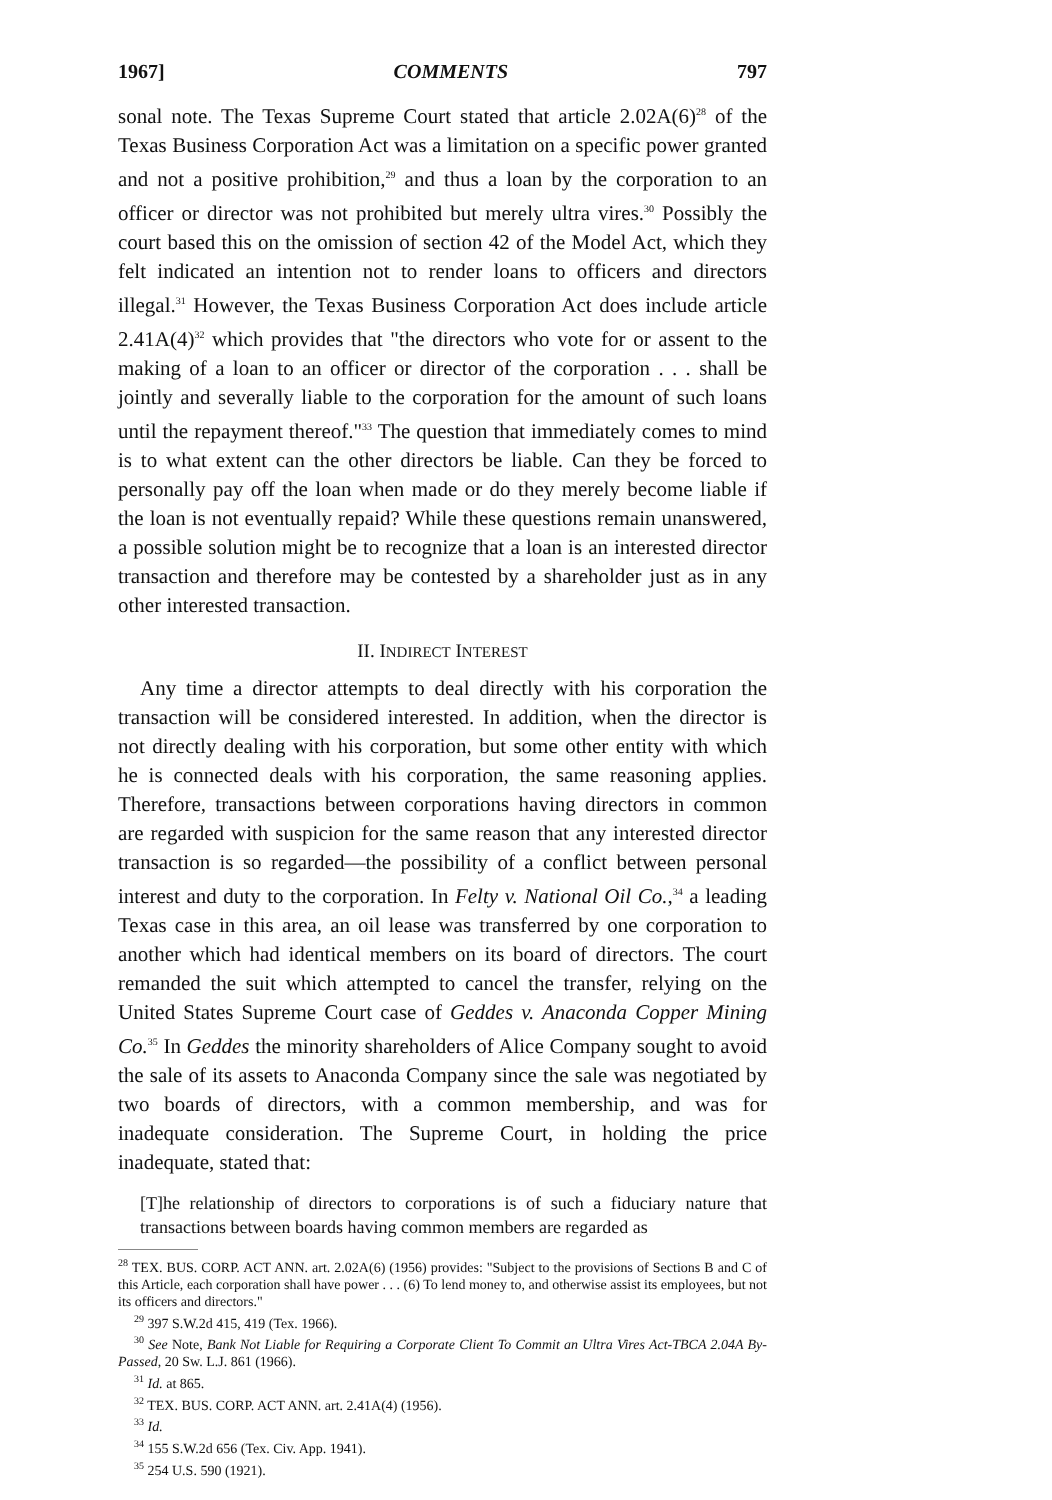1967] COMMENTS 797
sonal note. The Texas Supreme Court stated that article 2.02A(6)<sup>28</sup> of the Texas Business Corporation Act was a limitation on a specific power granted and not a positive prohibition,<sup>29</sup> and thus a loan by the corporation to an officer or director was not prohibited but merely ultra vires.<sup>30</sup> Possibly the court based this on the omission of section 42 of the Model Act, which they felt indicated an intention not to render loans to officers and directors illegal.<sup>31</sup> However, the Texas Business Corporation Act does include article 2.41A(4)<sup>32</sup> which provides that "the directors who vote for or assent to the making of a loan to an officer or director of the corporation . . . shall be jointly and severally liable to the corporation for the amount of such loans until the repayment thereof."<sup>33</sup> The question that immediately comes to mind is to what extent can the other directors be liable. Can they be forced to personally pay off the loan when made or do they merely become liable if the loan is not eventually repaid? While these questions remain unanswered, a possible solution might be to recognize that a loan is an interested director transaction and therefore may be contested by a shareholder just as in any other interested transaction.
II. INDIRECT INTEREST
Any time a director attempts to deal directly with his corporation the transaction will be considered interested. In addition, when the director is not directly dealing with his corporation, but some other entity with which he is connected deals with his corporation, the same reasoning applies. Therefore, transactions between corporations having directors in common are regarded with suspicion for the same reason that any interested director transaction is so regarded—the possibility of a conflict between personal interest and duty to the corporation. In Felty v. National Oil Co.,<sup>34</sup> a leading Texas case in this area, an oil lease was transferred by one corporation to another which had identical members on its board of directors. The court remanded the suit which attempted to cancel the transfer, relying on the United States Supreme Court case of Geddes v. Anaconda Copper Mining Co.<sup>35</sup> In Geddes the minority shareholders of Alice Company sought to avoid the sale of its assets to Anaconda Company since the sale was negotiated by two boards of directors, with a common membership, and was for inadequate consideration. The Supreme Court, in holding the price inadequate, stated that:
[T]he relationship of directors to corporations is of such a fiduciary nature that transactions between boards having common members are regarded as
<sup>28</sup> TEX. BUS. CORP. ACT ANN. art. 2.02A(6) (1956) provides: "Subject to the provisions of Sections B and C of this Article, each corporation shall have power . . . (6) To lend money to, and otherwise assist its employees, but not its officers and directors."
<sup>29</sup> 397 S.W.2d 415, 419 (Tex. 1966).
<sup>30</sup> See Note, Bank Not Liable for Requiring a Corporate Client To Commit an Ultra Vires Act-TBCA 2.04A By-Passed, 20 Sw. L.J. 861 (1966).
<sup>31</sup> Id. at 865.
<sup>32</sup> TEX. BUS. CORP. ACT ANN. art. 2.41A(4) (1956).
<sup>33</sup> Id.
<sup>34</sup> 155 S.W.2d 656 (Tex. Civ. App. 1941).
<sup>35</sup> 254 U.S. 590 (1921).